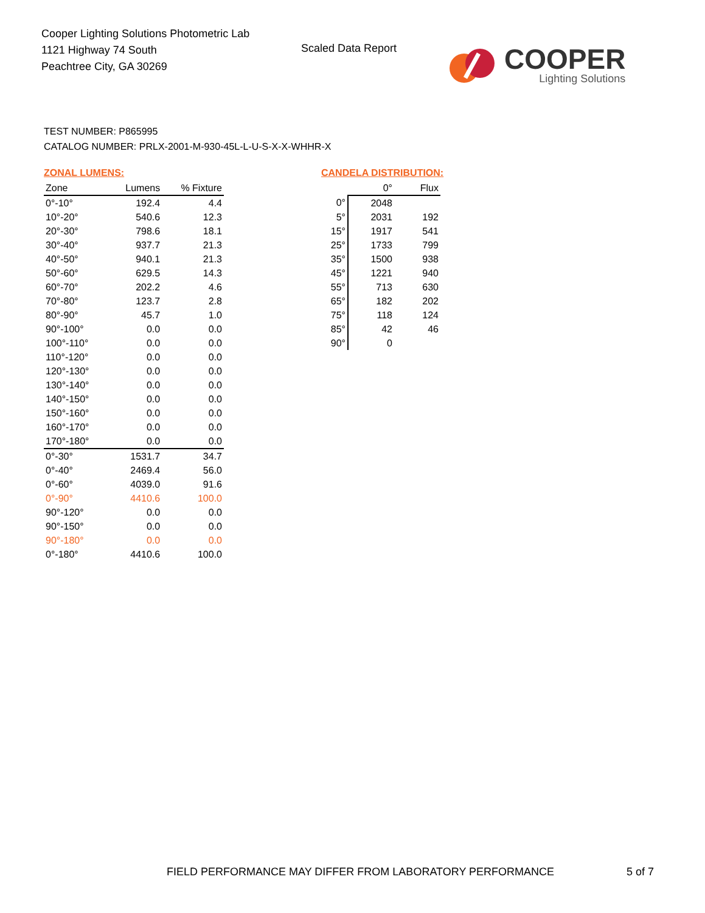Cooper Lighting Solutions Photometric Lab
1121 Highway 74 South
Peachtree City, GA 30269
Scaled Data Report
COOPER
Lighting Solutions
TEST NUMBER: P865995
CATALOG NUMBER: PRLX-2001-M-930-45L-L-U-S-X-X-WHHR-X
ZONAL LUMENS:
| Zone | Lumens | % Fixture |
| --- | --- | --- |
| 0°-10° | 192.4 | 4.4 |
| 10°-20° | 540.6 | 12.3 |
| 20°-30° | 798.6 | 18.1 |
| 30°-40° | 937.7 | 21.3 |
| 40°-50° | 940.1 | 21.3 |
| 50°-60° | 629.5 | 14.3 |
| 60°-70° | 202.2 | 4.6 |
| 70°-80° | 123.7 | 2.8 |
| 80°-90° | 45.7 | 1.0 |
| 90°-100° | 0.0 | 0.0 |
| 100°-110° | 0.0 | 0.0 |
| 110°-120° | 0.0 | 0.0 |
| 120°-130° | 0.0 | 0.0 |
| 130°-140° | 0.0 | 0.0 |
| 140°-150° | 0.0 | 0.0 |
| 150°-160° | 0.0 | 0.0 |
| 160°-170° | 0.0 | 0.0 |
| 170°-180° | 0.0 | 0.0 |
| 0°-30° | 1531.7 | 34.7 |
| 0°-40° | 2469.4 | 56.0 |
| 0°-60° | 4039.0 | 91.6 |
| 0°-90° | 4410.6 | 100.0 |
| 90°-120° | 0.0 | 0.0 |
| 90°-150° | 0.0 | 0.0 |
| 90°-180° | 0.0 | 0.0 |
| 0°-180° | 4410.6 | 100.0 |
CANDELA DISTRIBUTION:
| | 0° | Flux |
| 0° | 2048 | |
| 5° | 2031 | 192 |
| 15° | 1917 | 541 |
| 25° | 1733 | 799 |
| 35° | 1500 | 938 |
| 45° | 1221 | 940 |
| 55° | 713 | 630 |
| 65° | 182 | 202 |
| 75° | 118 | 124 |
| 85° | 42 | 46 |
| 90° | 0 | |
FIELD PERFORMANCE MAY DIFFER FROM LABORATORY PERFORMANCE
5 of 7